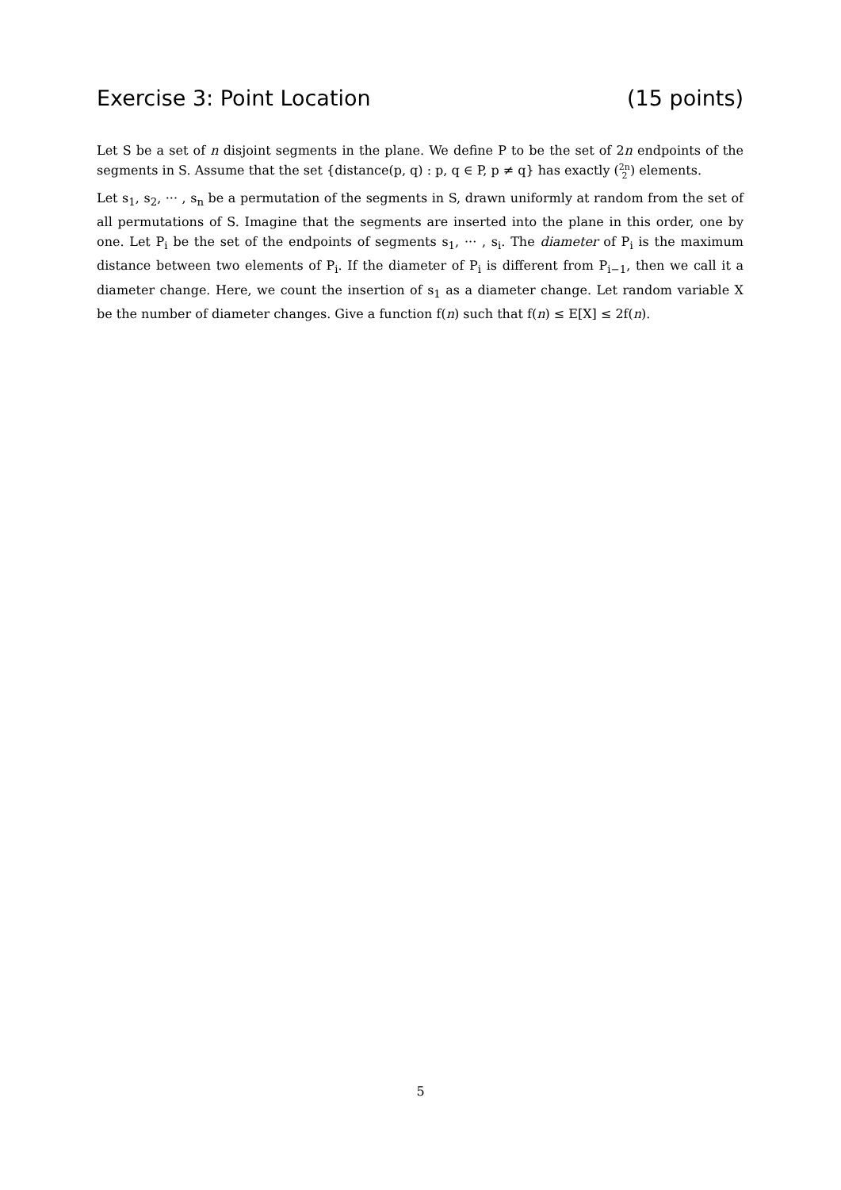Exercise 3: Point Location (15 points)
Let S be a set of n disjoint segments in the plane. We define P to be the set of 2n endpoints of the segments in S. Assume that the set {distance(p, q) : p, q ∈ P, p ≠ q} has exactly (2n
2) elements.
Let s<sub>1</sub>, s<sub>2</sub>, ··· , s<sub>n</sub> be a permutation of the segments in S, drawn uniformly at random from the set of all permutations of S. Imagine that the segments are inserted into the plane in this order, one by one. Let P<sub>i</sub> be the set of the endpoints of segments s<sub>1</sub>, ··· , s<sub>i</sub>. The diameter of P<sub>i</sub> is the maximum distance between two elements of P<sub>i</sub>. If the diameter of P<sub>i</sub> is different from P<sub>i−1</sub>, then we call it a diameter change. Here, we count the insertion of s<sub>1</sub> as a diameter change. Let random variable X be the number of diameter changes. Give a function f(n) such that f(n) ≤ E[X] ≤ 2f(n).
5